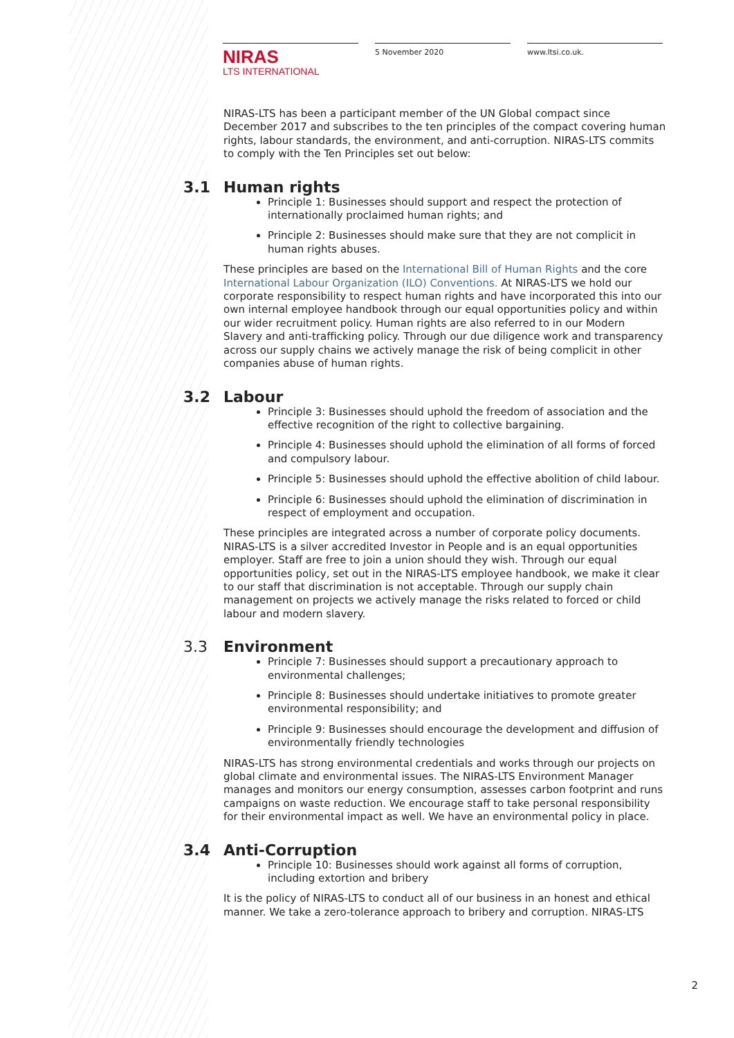NIRAS
LTS INTERNATIONAL
5 November 2020 www.ltsi.co.uk.
NIRAS-LTS has been a participant member of the UN Global compact since December 2017 and subscribes to the ten principles of the compact covering human rights, labour standards, the environment, and anti-corruption. NIRAS-LTS commits to comply with the Ten Principles set out below:
3.1 Human rights
Principle 1: Businesses should support and respect the protection of internationally proclaimed human rights; and
Principle 2: Businesses should make sure that they are not complicit in human rights abuses.
These principles are based on the International Bill of Human Rights and the core International Labour Organization (ILO) Conventions. At NIRAS-LTS we hold our corporate responsibility to respect human rights and have incorporated this into our own internal employee handbook through our equal opportunities policy and within our wider recruitment policy. Human rights are also referred to in our Modern Slavery and anti-trafficking policy. Through our due diligence work and transparency across our supply chains we actively manage the risk of being complicit in other companies abuse of human rights.
3.2 Labour
Principle 3: Businesses should uphold the freedom of association and the effective recognition of the right to collective bargaining.
Principle 4: Businesses should uphold the elimination of all forms of forced and compulsory labour.
Principle 5: Businesses should uphold the effective abolition of child labour.
Principle 6: Businesses should uphold the elimination of discrimination in respect of employment and occupation.
These principles are integrated across a number of corporate policy documents. NIRAS-LTS is a silver accredited Investor in People and is an equal opportunities employer. Staff are free to join a union should they wish. Through our equal opportunities policy, set out in the NIRAS-LTS employee handbook, we make it clear to our staff that discrimination is not acceptable. Through our supply chain management on projects we actively manage the risks related to forced or child labour and modern slavery.
3.3 Environment
Principle 7: Businesses should support a precautionary approach to environmental challenges;
Principle 8: Businesses should undertake initiatives to promote greater environmental responsibility; and
Principle 9: Businesses should encourage the development and diffusion of environmentally friendly technologies
NIRAS-LTS has strong environmental credentials and works through our projects on global climate and environmental issues. The NIRAS-LTS Environment Manager manages and monitors our energy consumption, assesses carbon footprint and runs campaigns on waste reduction. We encourage staff to take personal responsibility for their environmental impact as well. We have an environmental policy in place.
3.4 Anti-Corruption
Principle 10: Businesses should work against all forms of corruption, including extortion and bribery
It is the policy of NIRAS-LTS to conduct all of our business in an honest and ethical manner. We take a zero-tolerance approach to bribery and corruption. NIRAS-LTS
2